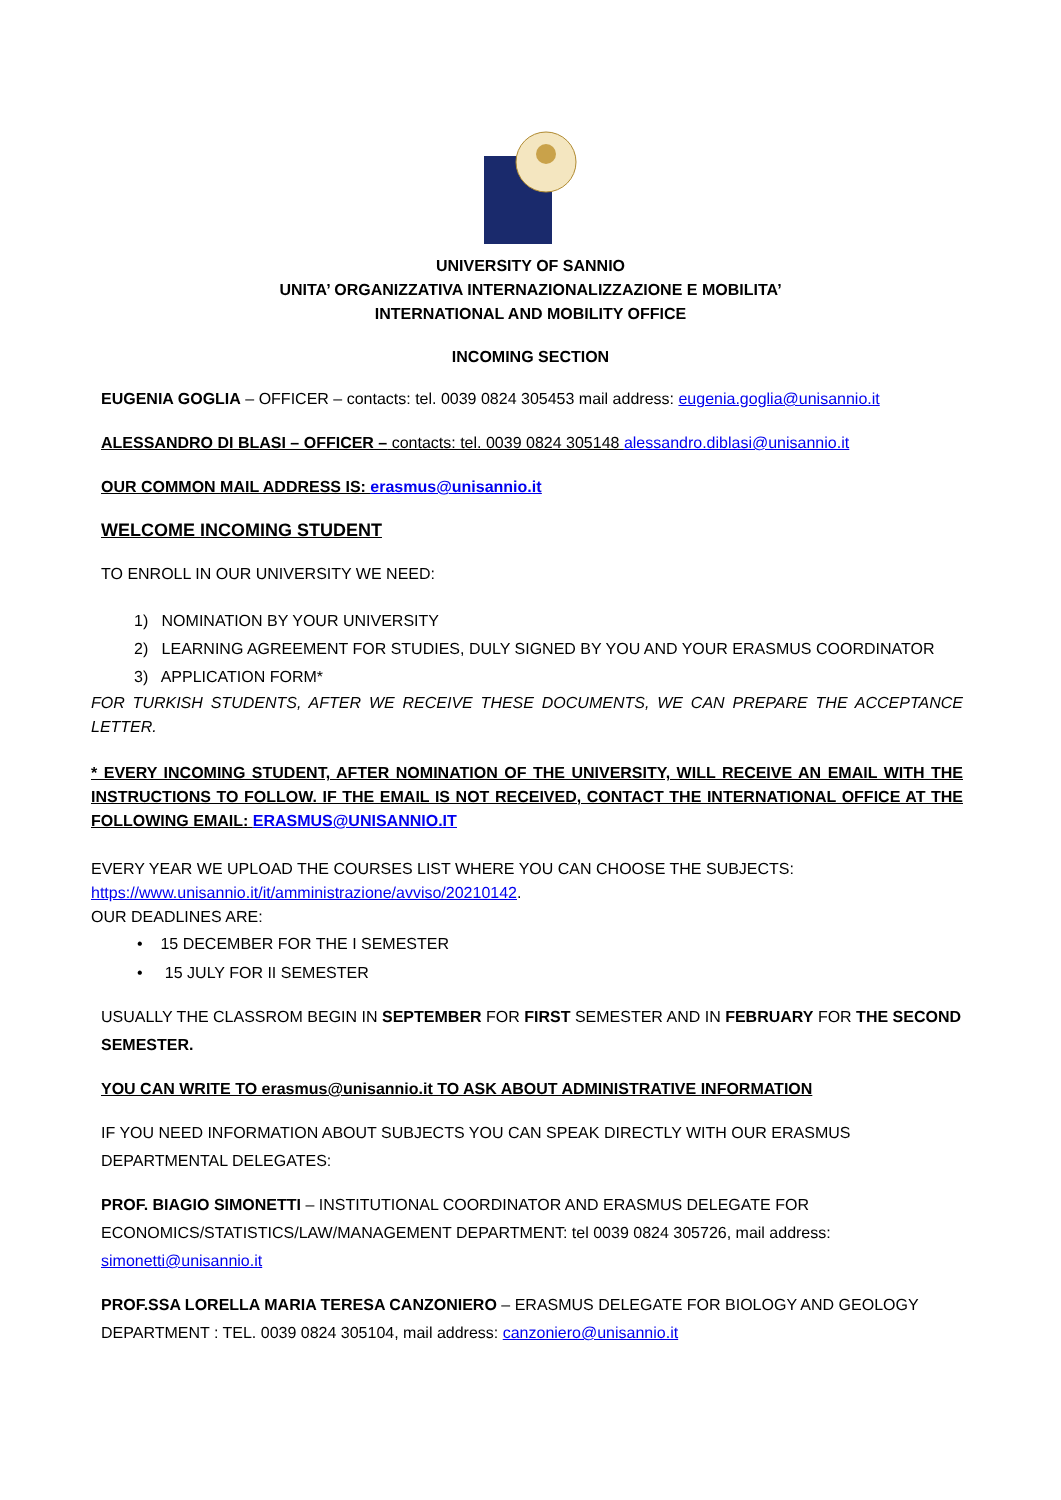UNIVERSITY OF SANNIO
UNITA’ ORGANIZZATIVA INTERNAZIONALIZZAZIONE E MOBILITA’
INTERNATIONAL AND MOBILITY OFFICE
INCOMING SECTION
EUGENIA GOGLIA – OFFICER – contacts: tel. 0039 0824 305453 mail address: eugenia.goglia@unisannio.it
ALESSANDRO DI BLASI – OFFICER – contacts: tel. 0039 0824 305148 alessandro.diblasi@unisannio.it
OUR COMMON MAIL ADDRESS IS: erasmus@unisannio.it
WELCOME INCOMING STUDENT
TO ENROLL IN OUR UNIVERSITY WE NEED:
1) NOMINATION BY YOUR UNIVERSITY
2) LEARNING AGREEMENT FOR STUDIES, DULY SIGNED BY YOU AND YOUR ERASMUS COORDINATOR
3) APPLICATION FORM*
FOR TURKISH STUDENTS, AFTER WE RECEIVE THESE DOCUMENTS, WE CAN PREPARE THE ACCEPTANCE LETTER.
* EVERY INCOMING STUDENT, AFTER NOMINATION OF THE UNIVERSITY, WILL RECEIVE AN EMAIL WITH THE INSTRUCTIONS TO FOLLOW. IF THE EMAIL IS NOT RECEIVED, CONTACT THE INTERNATIONAL OFFICE AT THE FOLLOWING EMAIL: ERASMUS@UNISANNIO.IT
EVERY YEAR WE UPLOAD THE COURSES LIST WHERE YOU CAN CHOOSE THE SUBJECTS:
https://www.unisannio.it/it/amministrazione/avviso/20210142.
OUR DEADLINES ARE:
• 15 DECEMBER FOR THE I SEMESTER
• 15 JULY FOR II SEMESTER
USUALLY THE CLASSROM BEGIN IN SEPTEMBER FOR FIRST SEMESTER AND IN FEBRUARY FOR THE SECOND SEMESTER.
YOU CAN WRITE TO erasmus@unisannio.it TO ASK ABOUT ADMINISTRATIVE INFORMATION
IF YOU NEED INFORMATION ABOUT SUBJECTS YOU CAN SPEAK DIRECTLY WITH OUR ERASMUS DEPARTMENTAL DELEGATES:
PROF. BIAGIO SIMONETTI – INSTITUTIONAL COORDINATOR AND ERASMUS DELEGATE FOR ECONOMICS/STATISTICS/LAW/MANAGEMENT DEPARTMENT: tel 0039 0824 305726, mail address: simonetti@unisannio.it
PROF.SSA LORELLA MARIA TERESA CANZONIERO – ERASMUS DELEGATE FOR BIOLOGY AND GEOLOGY DEPARTMENT : TEL. 0039 0824 305104, mail address: canzoniero@unisannio.it